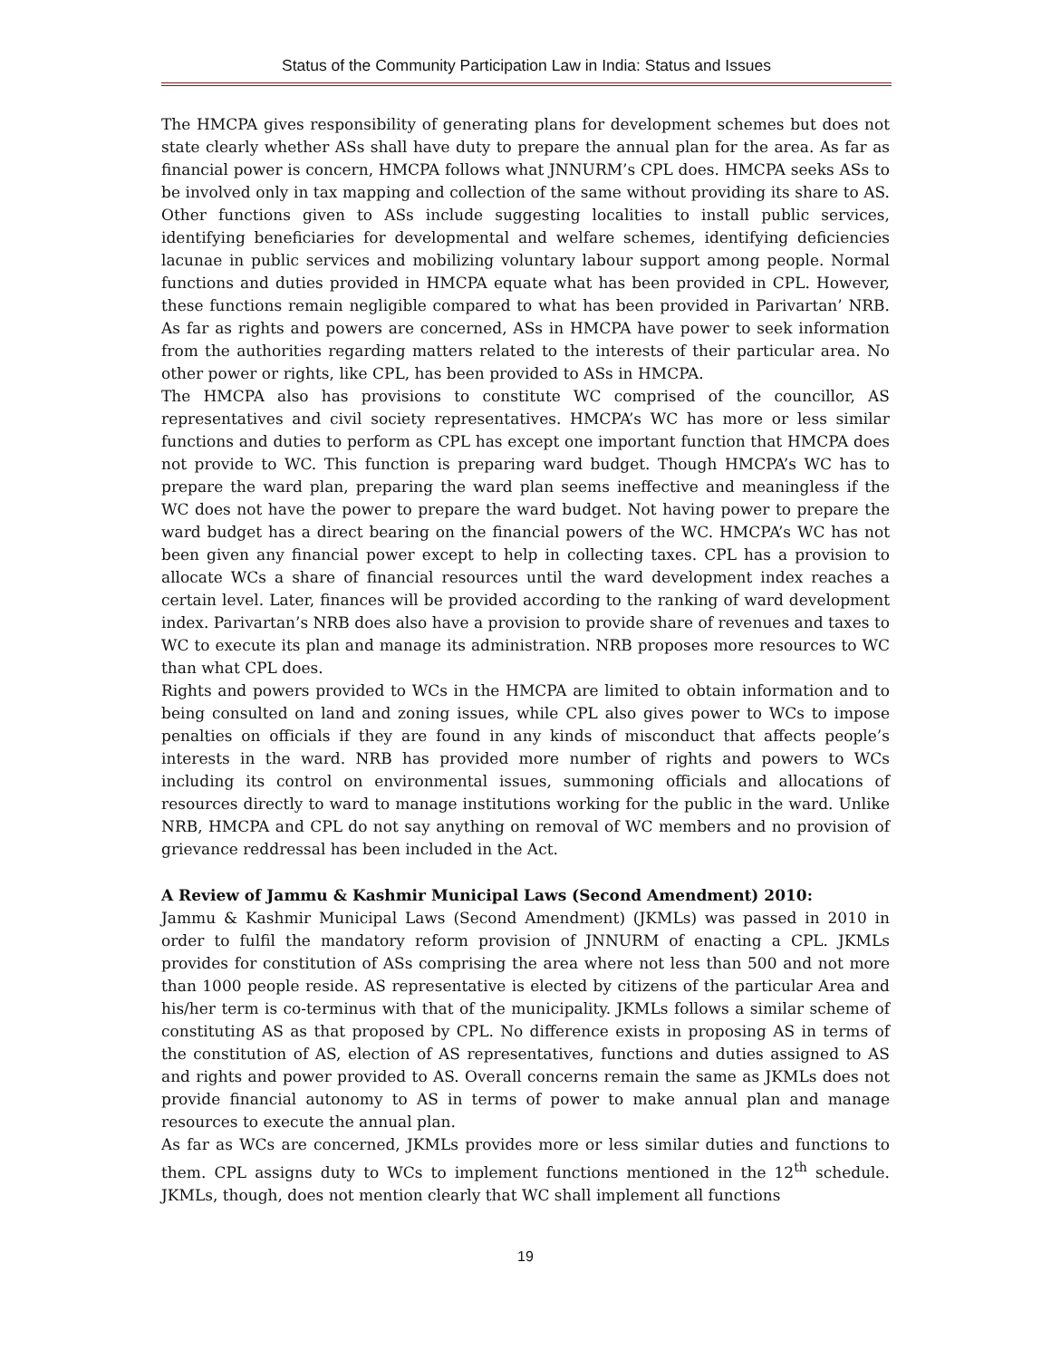Status of the Community Participation Law in India: Status and Issues
The HMCPA gives responsibility of generating plans for development schemes but does not state clearly whether ASs shall have duty to prepare the annual plan for the area. As far as financial power is concern, HMCPA follows what JNNURM’s CPL does. HMCPA seeks ASs to be involved only in tax mapping and collection of the same without providing its share to AS. Other functions given to ASs include suggesting localities to install public services, identifying beneficiaries for developmental and welfare schemes, identifying deficiencies lacunae in public services and mobilizing voluntary labour support among people. Normal functions and duties provided in HMCPA equate what has been provided in CPL. However, these functions remain negligible compared to what has been provided in Parivartan’ NRB. As far as rights and powers are concerned, ASs in HMCPA have power to seek information from the authorities regarding matters related to the interests of their particular area. No other power or rights, like CPL, has been provided to ASs in HMCPA.
The HMCPA also has provisions to constitute WC comprised of the councillor, AS representatives and civil society representatives. HMCPA’s WC has more or less similar functions and duties to perform as CPL has except one important function that HMCPA does not provide to WC. This function is preparing ward budget. Though HMCPA’s WC has to prepare the ward plan, preparing the ward plan seems ineffective and meaningless if the WC does not have the power to prepare the ward budget. Not having power to prepare the ward budget has a direct bearing on the financial powers of the WC. HMCPA’s WC has not been given any financial power except to help in collecting taxes. CPL has a provision to allocate WCs a share of financial resources until the ward development index reaches a certain level. Later, finances will be provided according to the ranking of ward development index. Parivartan’s NRB does also have a provision to provide share of revenues and taxes to WC to execute its plan and manage its administration. NRB proposes more resources to WC than what CPL does.
Rights and powers provided to WCs in the HMCPA are limited to obtain information and to being consulted on land and zoning issues, while CPL also gives power to WCs to impose penalties on officials if they are found in any kinds of misconduct that affects people’s interests in the ward. NRB has provided more number of rights and powers to WCs including its control on environmental issues, summoning officials and allocations of resources directly to ward to manage institutions working for the public in the ward. Unlike NRB, HMCPA and CPL do not say anything on removal of WC members and no provision of grievance reddressal has been included in the Act.
A Review of Jammu & Kashmir Municipal Laws (Second Amendment) 2010:
Jammu & Kashmir Municipal Laws (Second Amendment) (JKMLs) was passed in 2010 in order to fulfil the mandatory reform provision of JNNURM of enacting a CPL. JKMLs provides for constitution of ASs comprising the area where not less than 500 and not more than 1000 people reside. AS representative is elected by citizens of the particular Area and his/her term is co-terminus with that of the municipality. JKMLs follows a similar scheme of constituting AS as that proposed by CPL. No difference exists in proposing AS in terms of the constitution of AS, election of AS representatives, functions and duties assigned to AS and rights and power provided to AS. Overall concerns remain the same as JKMLs does not provide financial autonomy to AS in terms of power to make annual plan and manage resources to execute the annual plan.
As far as WCs are concerned, JKMLs provides more or less similar duties and functions to them. CPL assigns duty to WCs to implement functions mentioned in the 12<sup>th</sup> schedule. JKMLs, though, does not mention clearly that WC shall implement all functions
19